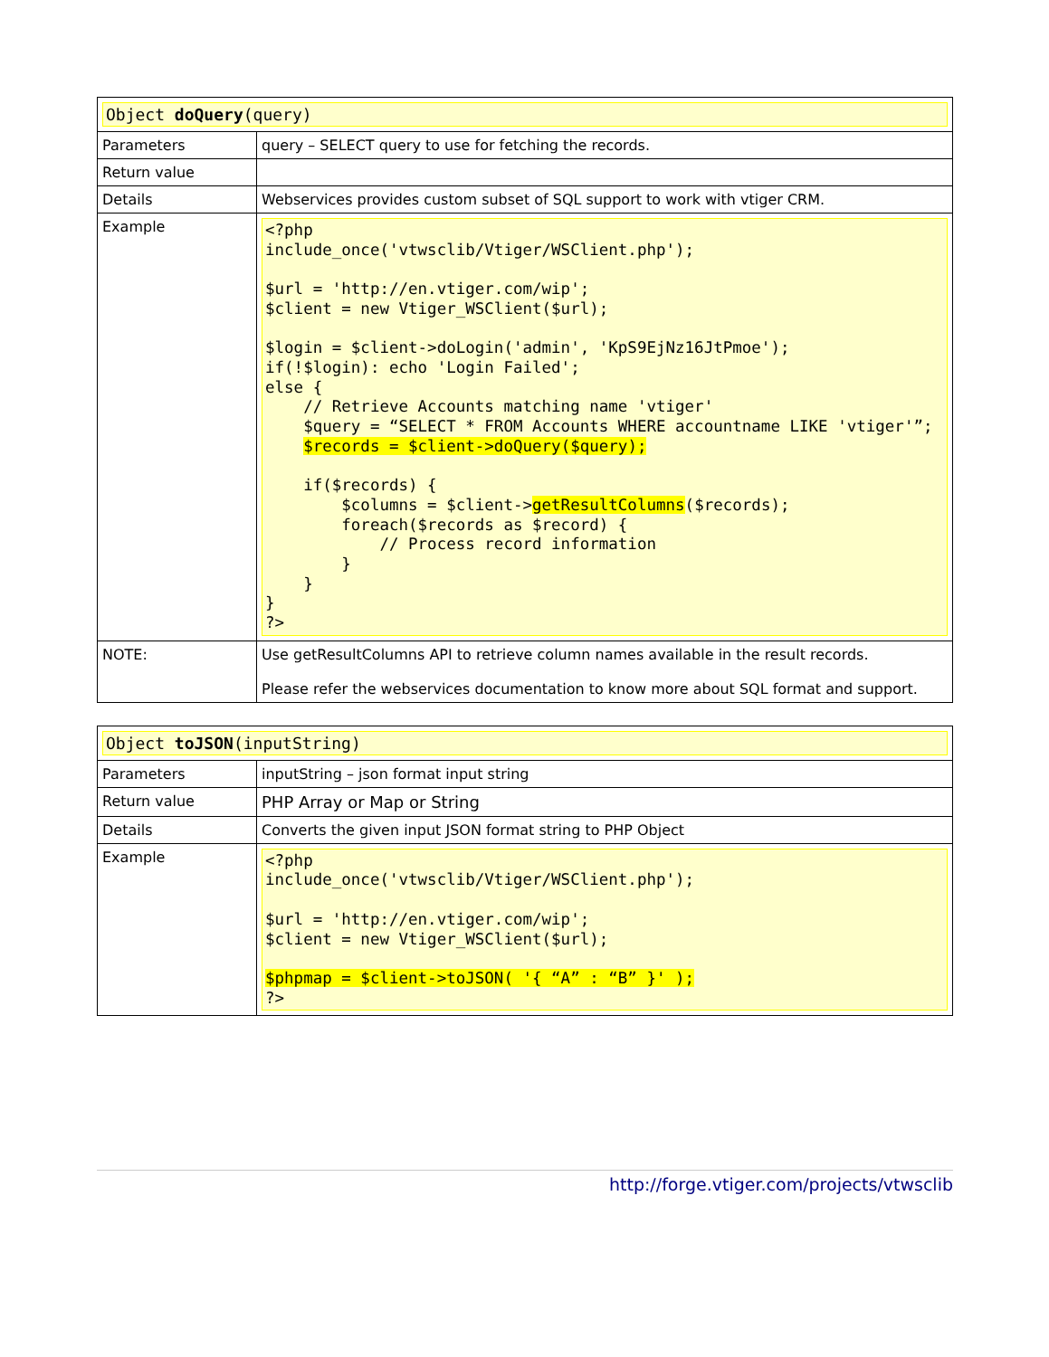| Object doQuery (query) | |
| Parameters | query – SELECT query to use for fetching the records. |
| Return value | |
| Details | Webservices provides custom subset of SQL support to work with vtiger CRM. |
| Example | <?php include_once('vtwsclib/Vtiger/WSClient.php'); $url = 'http://en.vtiger.com/wip'; $client = new Vtiger_WSClient($url); $login = $client->doLogin('admin', 'KpS9EjNz16JtPmoe'); if(!$login): echo 'Login Failed'; else { // Retrieve Accounts matching name 'vtiger' $query = “SELECT * FROM Accounts WHERE accountname LIKE 'vtiger'”; $records = $client->doQuery($query); if($records) { $columns = $client-> getResultColumns ($records); foreach($records as $record) { // Process record information } } } ?> |
| NOTE: | Use getResultColumns API to retrieve column names available in the result records. Please refer the webservices documentation to know more about SQL format and support. |
| Object toJSON (inputString) | |
| Parameters | inputString – json format input string |
| Return value | PHP Array or Map or String |
| Details | Converts the given input JSON format string to PHP Object |
| Example | <?php include_once('vtwsclib/Vtiger/WSClient.php'); $url = 'http://en.vtiger.com/wip'; $client = new Vtiger_WSClient($url); $phpmap = $client->toJSON( '{ “A” : “B” }' ); ?> |
http://forge.vtiger.com/projects/vtwsclib